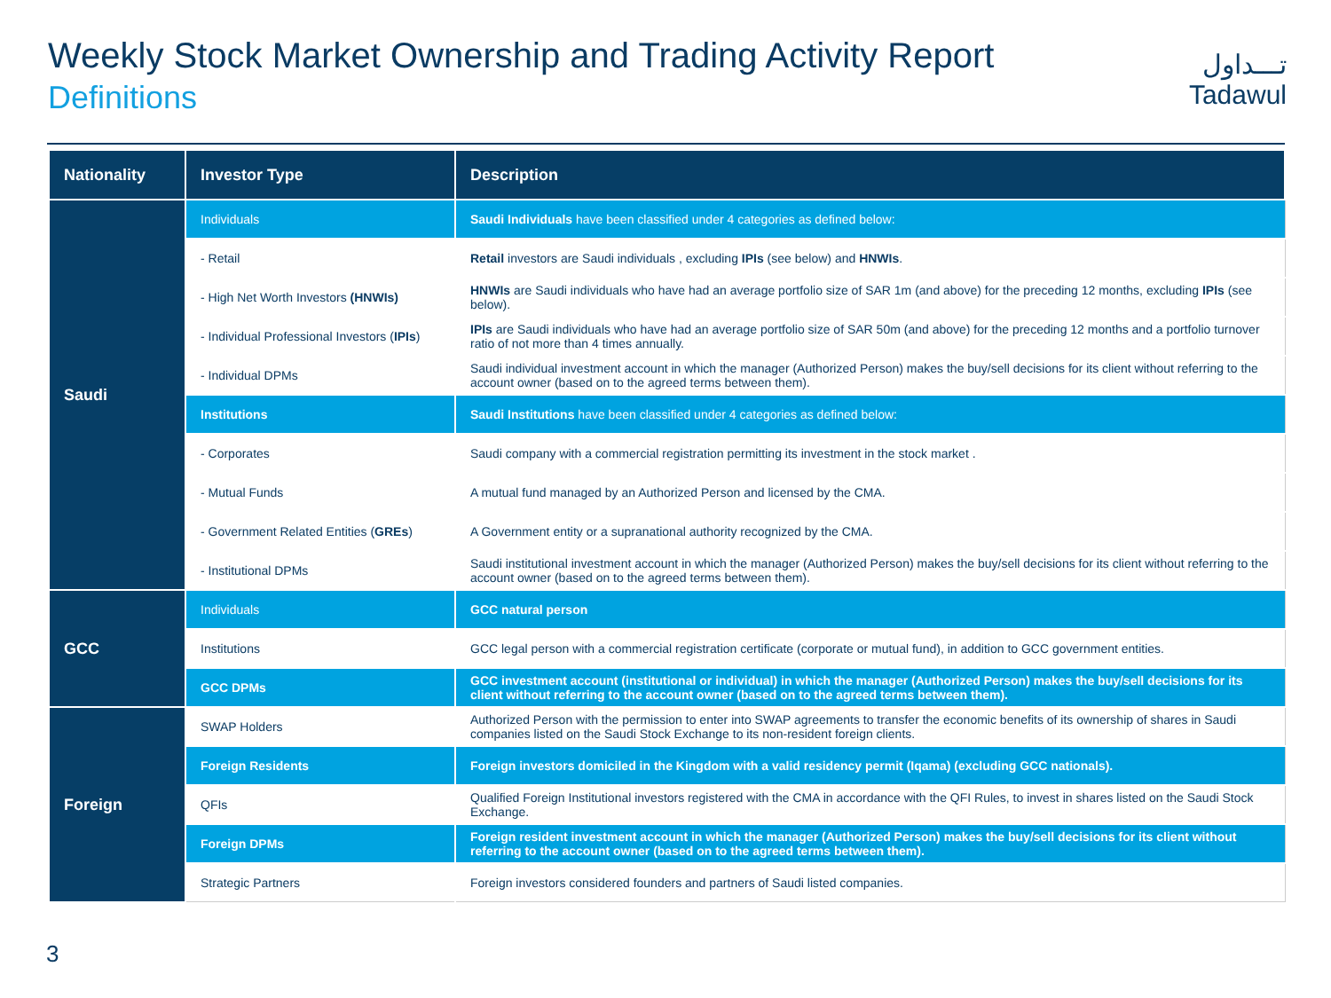Weekly Stock Market Ownership and Trading Activity Report
Definitions
تـــداول
Tadawul
| Nationality | Investor Type | Description |
| --- | --- | --- |
| Saudi | Individuals | Saudi Individuals have been classified under 4 categories as defined below: |
| | - Retail | Retail investors are Saudi individuals , excluding IPIs (see below) and HNWIs . |
| | - High Net Worth Investors (HNWIs) | HNWIs are Saudi individuals who have had an average portfolio size of SAR 1m (and above) for the preceding 12 months, excluding IPIs (see below). |
| | - Individual Professional Investors ( IPIs ) | IPIs are Saudi individuals who have had an average portfolio size of SAR 50m (and above) for the preceding 12 months and a portfolio turnover ratio of not more than 4 times annually. |
| | - Individual DPMs | Saudi individual investment account in which the manager (Authorized Person) makes the buy/sell decisions for its client without referring to the account owner (based on to the agreed terms between them). |
| | Institutions | Saudi Institutions have been classified under 4 categories as defined below: |
| | - Corporates | Saudi company with a commercial registration permitting its investment in the stock market . |
| | - Mutual Funds | A mutual fund managed by an Authorized Person and licensed by the CMA. |
| | - Government Related Entities ( GREs ) | A Government entity or a supranational authority recognized by the CMA. |
| | - Institutional DPMs | Saudi institutional investment account in which the manager (Authorized Person) makes the buy/sell decisions for its client without referring to the account owner (based on to the agreed terms between them). |
| GCC | Individuals | GCC natural person |
| | Institutions | GCC legal person with a commercial registration certificate (corporate or mutual fund), in addition to GCC government entities. |
| | GCC DPMs | GCC investment account (institutional or individual) in which the manager (Authorized Person) makes the buy/sell decisions for its client without referring to the account owner (based on to the agreed terms between them). |
| Foreign | SWAP Holders | Authorized Person with the permission to enter into SWAP agreements to transfer the economic benefits of its ownership of shares in Saudi companies listed on the Saudi Stock Exchange to its non-resident foreign clients. |
| | Foreign Residents | Foreign investors domiciled in the Kingdom with a valid residency permit (Iqama) (excluding GCC nationals). |
| | QFIs | Qualified Foreign Institutional investors registered with the CMA in accordance with the QFI Rules, to invest in shares listed on the Saudi Stock Exchange. |
| | Foreign DPMs | Foreign resident investment account in which the manager (Authorized Person) makes the buy/sell decisions for its client without referring to the account owner (based on to the agreed terms between them). |
| | Strategic Partners | Foreign investors considered founders and partners of Saudi listed companies. |
3